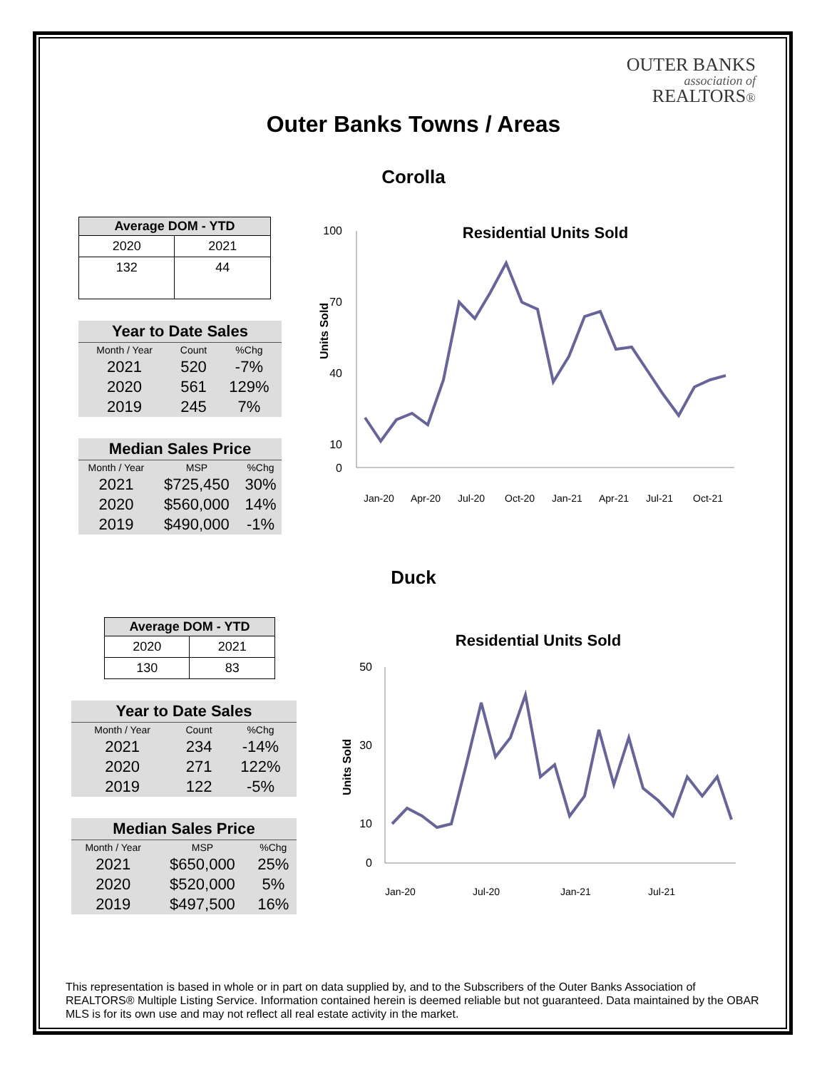OUTER BANKS
association of
REALTORS®
Outer Banks Towns / Areas
Corolla
| Average DOM - YTD | |
| --- | --- |
| 2020 | 2021 |
| 132 | 44 |
| Year to Date Sales | | |
| --- | --- | --- |
| Month / Year | Count | %Chg |
| 2021 | 520 | -7% |
| 2020 | 561 | 129% |
| 2019 | 245 | 7% |
| Median Sales Price | | |
| --- | --- | --- |
| Month / Year | MSP | %Chg |
| 2021 | $725,450 | 30% |
| 2020 | $560,000 | 14% |
| 2019 | $490,000 | -1% |
Residential Units Sold
100
10
0
40
70
Units Sold
Jan-20
Apr-20
Jul-20
Oct-20
Jan-21
Apr-21
Jul-21
Oct-21
Duck
| Average DOM - YTD | |
| --- | --- |
| 2020 | 2021 |
| 130 | 83 |
| Year to Date Sales | | |
| --- | --- | --- |
| Month / Year | Count | %Chg |
| 2021 | 234 | -14% |
| 2020 | 271 | 122% |
| 2019 | 122 | -5% |
| Median Sales Price | | |
| --- | --- | --- |
| Month / Year | MSP | %Chg |
| 2021 | $650,000 | 25% |
| 2020 | $520,000 | 5% |
| 2019 | $497,500 | 16% |
Residential Units Sold
50
30
10
0
Units Sold
Jan-20
Jul-20
Jan-21
Jul-21
This representation is based in whole or in part on data supplied by, and to the Subscribers of the Outer Banks Association of REALTORS® Multiple Listing Service. Information contained herein is deemed reliable but not guaranteed. Data maintained by the OBAR MLS is for its own use and may not reflect all real estate activity in the market.